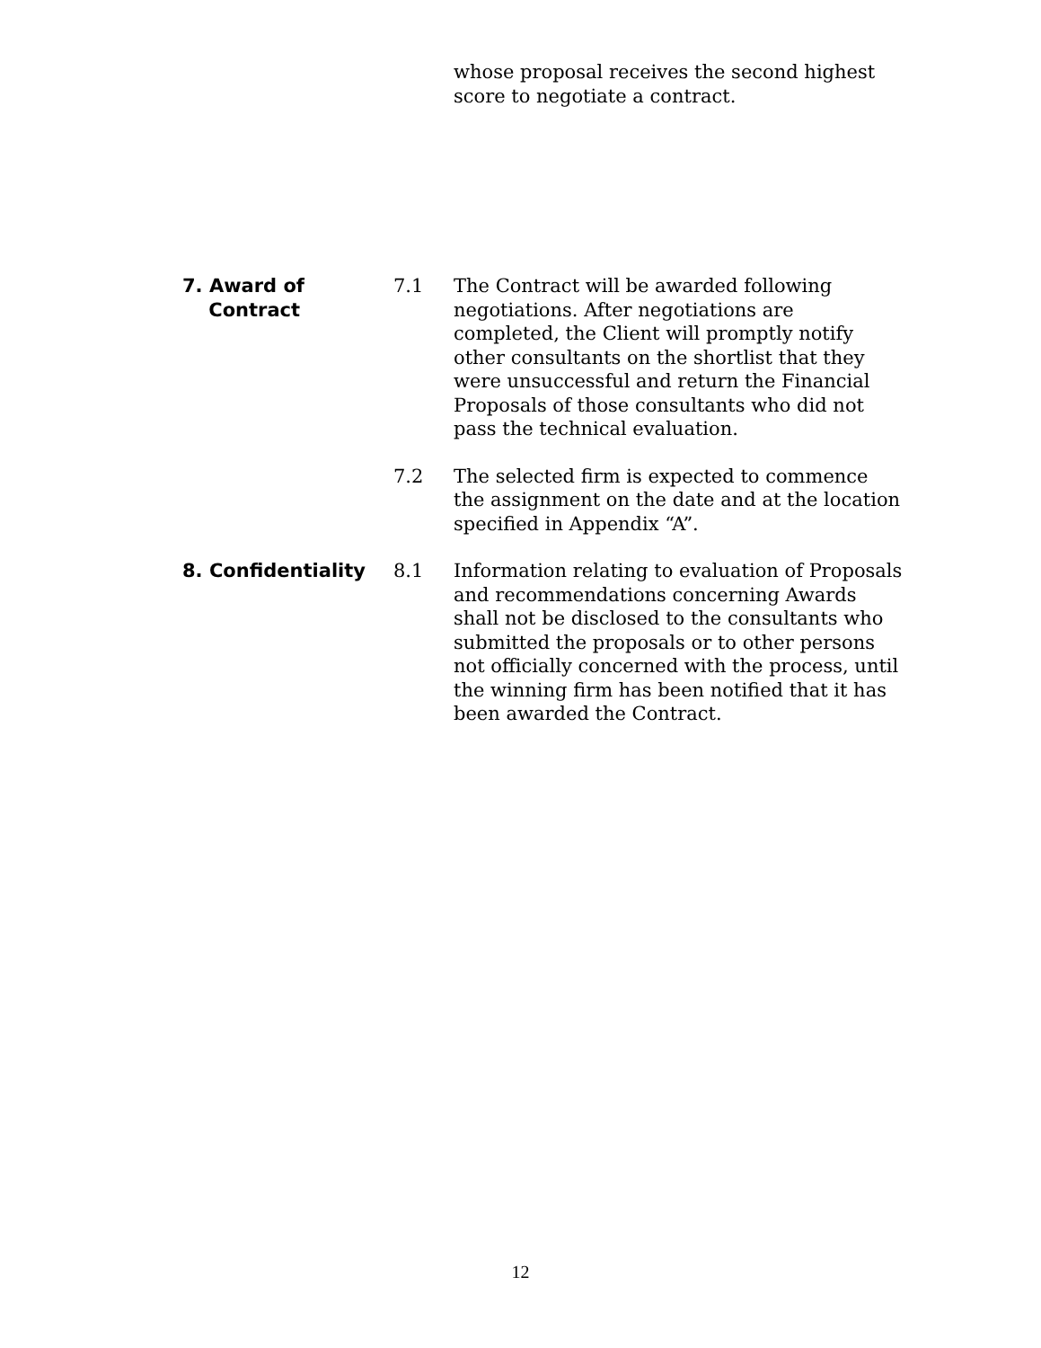whose proposal receives the second highest score to negotiate a contract.
7. Award of
Contract
7.1 The Contract will be awarded following negotiations. After negotiations are completed, the Client will promptly notify other consultants on the shortlist that they were unsuccessful and return the Financial Proposals of those consultants who did not pass the technical evaluation.
7.2 The selected firm is expected to commence the assignment on the date and at the location specified in Appendix “A”.
8. Confidentiality 8.1 Information relating to evaluation of Proposals and recommendations concerning Awards shall not be disclosed to the consultants who submitted the proposals or to other persons not officially concerned with the process, until the winning firm has been notified that it has been awarded the Contract.
12